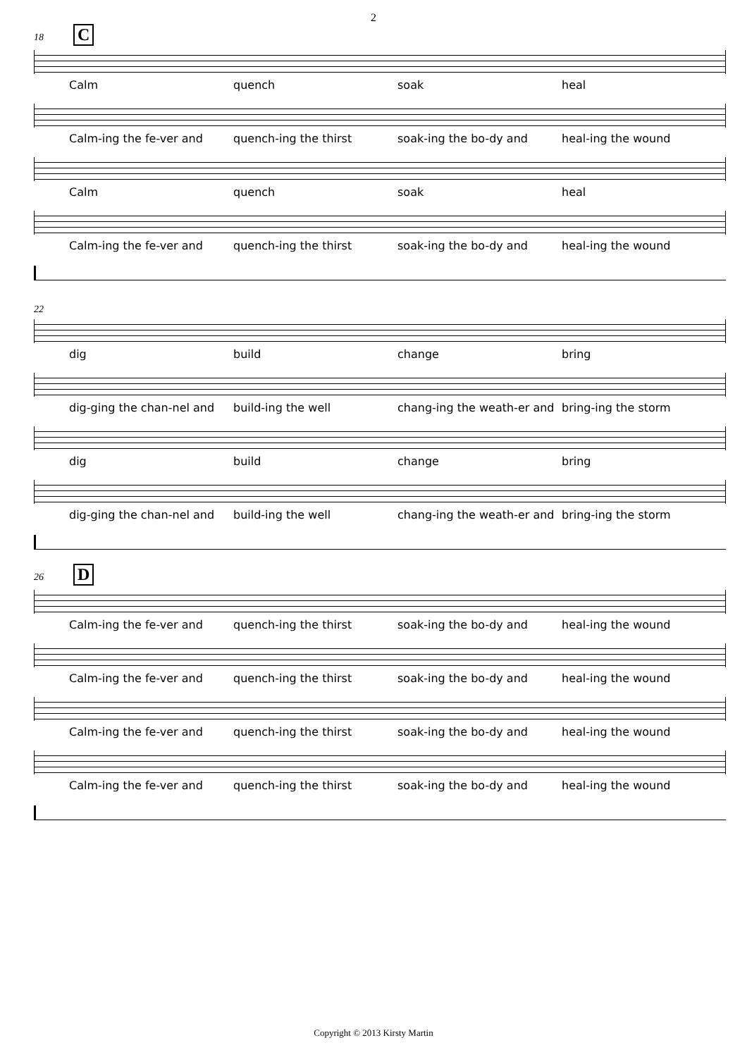2
18 C
Calm quench soak heal
Calm-ing the fe-ver and quench-ing the thirst soak-ing the bo-dy and heal-ing the wound
Calm quench soak heal
Calm-ing the fe-ver and quench-ing the thirst soak-ing the bo-dy and heal-ing the wound
22
dig build change bring
dig-ging the chan-nel and build-ing the well chang-ing the weath-er and bring-ing the storm
dig build change bring
dig-ging the chan-nel and build-ing the well chang-ing the weath-er and bring-ing the storm
26 D
Calm-ing the fe-ver and quench-ing the thirst soak-ing the bo-dy and heal-ing the wound
Calm-ing the fe-ver and quench-ing the thirst soak-ing the bo-dy and heal-ing the wound
Calm-ing the fe-ver and quench-ing the thirst soak-ing the bo-dy and heal-ing the wound
Calm-ing the fe-ver and quench-ing the thirst soak-ing the bo-dy and heal-ing the wound
Copyright © 2013 Kirsty Martin